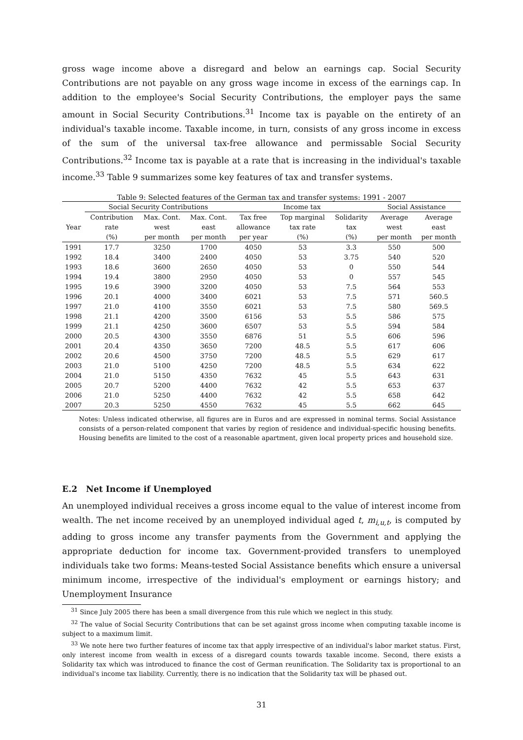gross wage income above a disregard and below an earnings cap. Social Security Contributions are not payable on any gross wage income in excess of the earnings cap. In addition to the employee's Social Security Contributions, the employer pays the same amount in Social Security Contributions.<sup>31</sup> Income tax is payable on the entirety of an individual's taxable income. Taxable income, in turn, consists of any gross income in excess of the sum of the universal tax-free allowance and permissable Social Security Contributions.<sup>32</sup> Income tax is payable at a rate that is increasing in the individual's taxable income.<sup>33</sup> Table 9 summarizes some key features of tax and transfer systems.
Table 9: Selected features of the German tax and transfer systems: 1991 - 2007
| | Social Security Contributions | | | Income tax | | | Social Assistance | |
| --- | --- | --- | --- | --- | --- | --- | --- | --- |
| | Contribution | Max. Cont. | Max. Cont. | Tax free | Top marginal | Solidarity | Average | Average |
| Year | rate | west | east | allowance | tax rate | tax | west | east |
| | (%) | per month | per month | per year | (%) | (%) | per month | per month |
| 1991 | 17.7 | 3250 | 1700 | 4050 | 53 | 3.3 | 550 | 500 |
| 1992 | 18.4 | 3400 | 2400 | 4050 | 53 | 3.75 | 540 | 520 |
| 1993 | 18.6 | 3600 | 2650 | 4050 | 53 | 0 | 550 | 544 |
| 1994 | 19.4 | 3800 | 2950 | 4050 | 53 | 0 | 557 | 545 |
| 1995 | 19.6 | 3900 | 3200 | 4050 | 53 | 7.5 | 564 | 553 |
| 1996 | 20.1 | 4000 | 3400 | 6021 | 53 | 7.5 | 571 | 560.5 |
| 1997 | 21.0 | 4100 | 3550 | 6021 | 53 | 7.5 | 580 | 569.5 |
| 1998 | 21.1 | 4200 | 3500 | 6156 | 53 | 5.5 | 586 | 575 |
| 1999 | 21.1 | 4250 | 3600 | 6507 | 53 | 5.5 | 594 | 584 |
| 2000 | 20.5 | 4300 | 3550 | 6876 | 51 | 5.5 | 606 | 596 |
| 2001 | 20.4 | 4350 | 3650 | 7200 | 48.5 | 5.5 | 617 | 606 |
| 2002 | 20.6 | 4500 | 3750 | 7200 | 48.5 | 5.5 | 629 | 617 |
| 2003 | 21.0 | 5100 | 4250 | 7200 | 48.5 | 5.5 | 634 | 622 |
| 2004 | 21.0 | 5150 | 4350 | 7632 | 45 | 5.5 | 643 | 631 |
| 2005 | 20.7 | 5200 | 4400 | 7632 | 42 | 5.5 | 653 | 637 |
| 2006 | 21.0 | 5250 | 4400 | 7632 | 42 | 5.5 | 658 | 642 |
| 2007 | 20.3 | 5250 | 4550 | 7632 | 45 | 5.5 | 662 | 645 |
Notes: Unless indicated otherwise, all figures are in Euros and are expressed in nominal terms. Social Assistance consists of a person-related component that varies by region of residence and individual-specific housing benefits. Housing benefits are limited to the cost of a reasonable apartment, given local property prices and household size.
E.2 Net Income if Unemployed
An unemployed individual receives a gross income equal to the value of interest income from wealth. The net income received by an unemployed individual aged t, m<sub>i,u,t</sub>, is computed by adding to gross income any transfer payments from the Government and applying the appropriate deduction for income tax. Government-provided transfers to unemployed individuals take two forms: Means-tested Social Assistance benefits which ensure a universal minimum income, irrespective of the individual's employment or earnings history; and Unemployment Insurance
<sup>31</sup> Since July 2005 there has been a small divergence from this rule which we neglect in this study.
<sup>32</sup> The value of Social Security Contributions that can be set against gross income when computing taxable income is subject to a maximum limit.
<sup>33</sup> We note here two further features of income tax that apply irrespective of an individual's labor market status. First, only interest income from wealth in excess of a disregard counts towards taxable income. Second, there exists a Solidarity tax which was introduced to finance the cost of German reunification. The Solidarity tax is proportional to an individual's income tax liability. Currently, there is no indication that the Solidarity tax will be phased out.
31